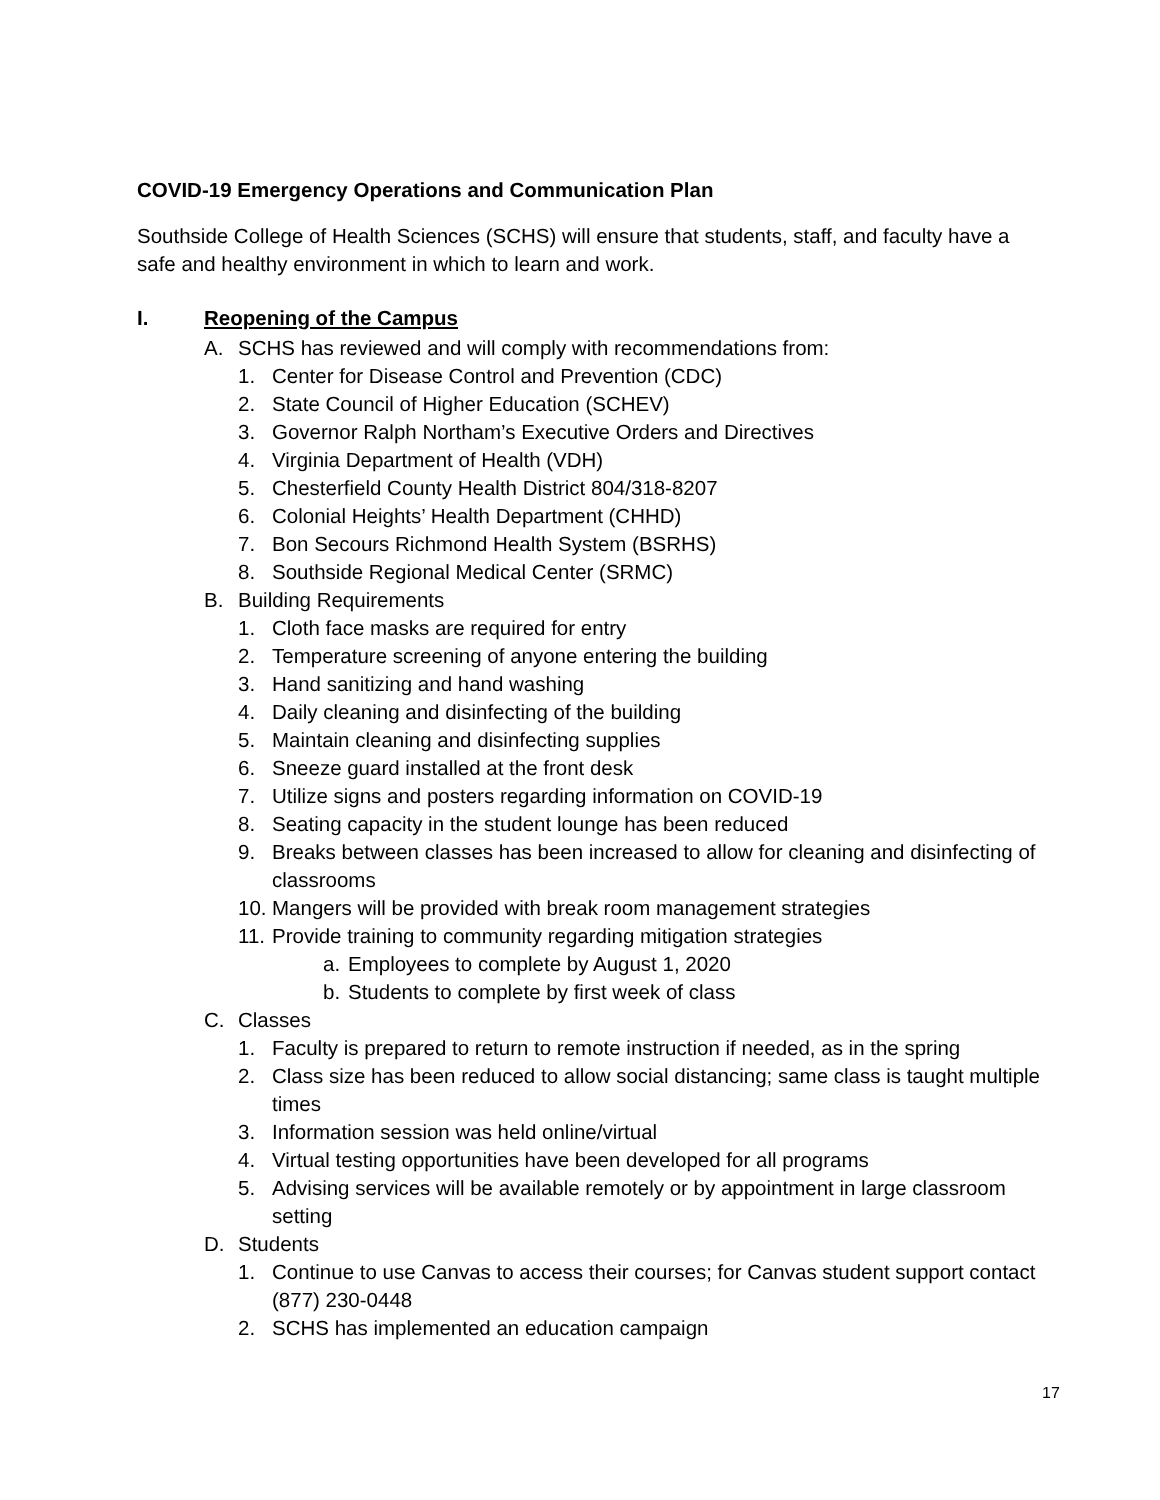COVID-19 Emergency Operations and Communication Plan
Southside College of Health Sciences (SCHS) will ensure that students, staff, and faculty have a safe and healthy environment in which to learn and work.
I. Reopening of the Campus
A. SCHS has reviewed and will comply with recommendations from:
1. Center for Disease Control and Prevention (CDC)
2. State Council of Higher Education (SCHEV)
3. Governor Ralph Northam’s Executive Orders and Directives
4. Virginia Department of Health (VDH)
5. Chesterfield County Health District 804/318-8207
6. Colonial Heights’ Health Department (CHHD)
7. Bon Secours Richmond Health System (BSRHS)
8. Southside Regional Medical Center (SRMC)
B. Building Requirements
1. Cloth face masks are required for entry
2. Temperature screening of anyone entering the building
3. Hand sanitizing and hand washing
4. Daily cleaning and disinfecting of the building
5. Maintain cleaning and disinfecting supplies
6. Sneeze guard installed at the front desk
7. Utilize signs and posters regarding information on COVID-19
8. Seating capacity in the student lounge has been reduced
9. Breaks between classes has been increased to allow for cleaning and disinfecting of classrooms
10. Mangers will be provided with break room management strategies
11. Provide training to community regarding mitigation strategies
a. Employees to complete by August 1, 2020
b. Students to complete by first week of class
C. Classes
1. Faculty is prepared to return to remote instruction if needed, as in the spring
2. Class size has been reduced to allow social distancing; same class is taught multiple times
3. Information session was held online/virtual
4. Virtual testing opportunities have been developed for all programs
5. Advising services will be available remotely or by appointment in large classroom setting
D. Students
1. Continue to use Canvas to access their courses; for Canvas student support contact (877) 230-0448
2. SCHS has implemented an education campaign
17